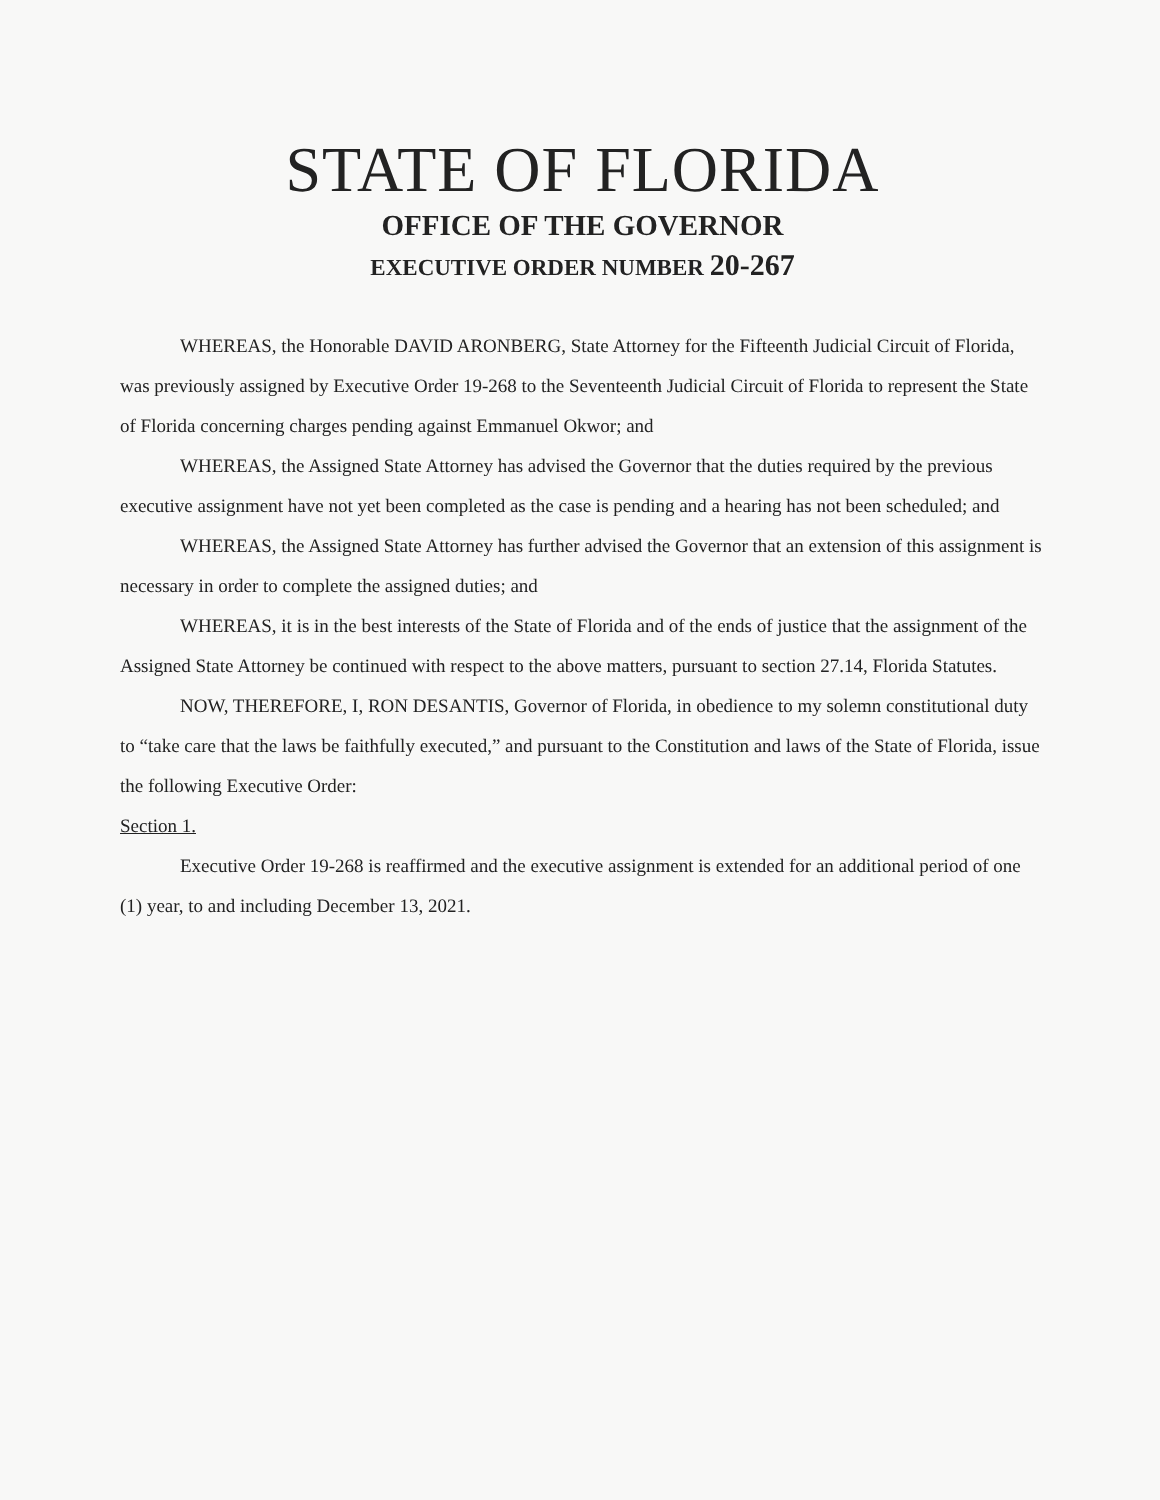STATE OF FLORIDA
OFFICE OF THE GOVERNOR
EXECUTIVE ORDER NUMBER 20-267
WHEREAS, the Honorable DAVID ARONBERG, State Attorney for the Fifteenth Judicial Circuit of Florida, was previously assigned by Executive Order 19-268 to the Seventeenth Judicial Circuit of Florida to represent the State of Florida concerning charges pending against Emmanuel Okwor; and
WHEREAS, the Assigned State Attorney has advised the Governor that the duties required by the previous executive assignment have not yet been completed as the case is pending and a hearing has not been scheduled; and
WHEREAS, the Assigned State Attorney has further advised the Governor that an extension of this assignment is necessary in order to complete the assigned duties; and
WHEREAS, it is in the best interests of the State of Florida and of the ends of justice that the assignment of the Assigned State Attorney be continued with respect to the above matters, pursuant to section 27.14, Florida Statutes.
NOW, THEREFORE, I, RON DESANTIS, Governor of Florida, in obedience to my solemn constitutional duty to “take care that the laws be faithfully executed,” and pursuant to the Constitution and laws of the State of Florida, issue the following Executive Order:
Section 1.
Executive Order 19-268 is reaffirmed and the executive assignment is extended for an additional period of one (1) year, to and including December 13, 2021.